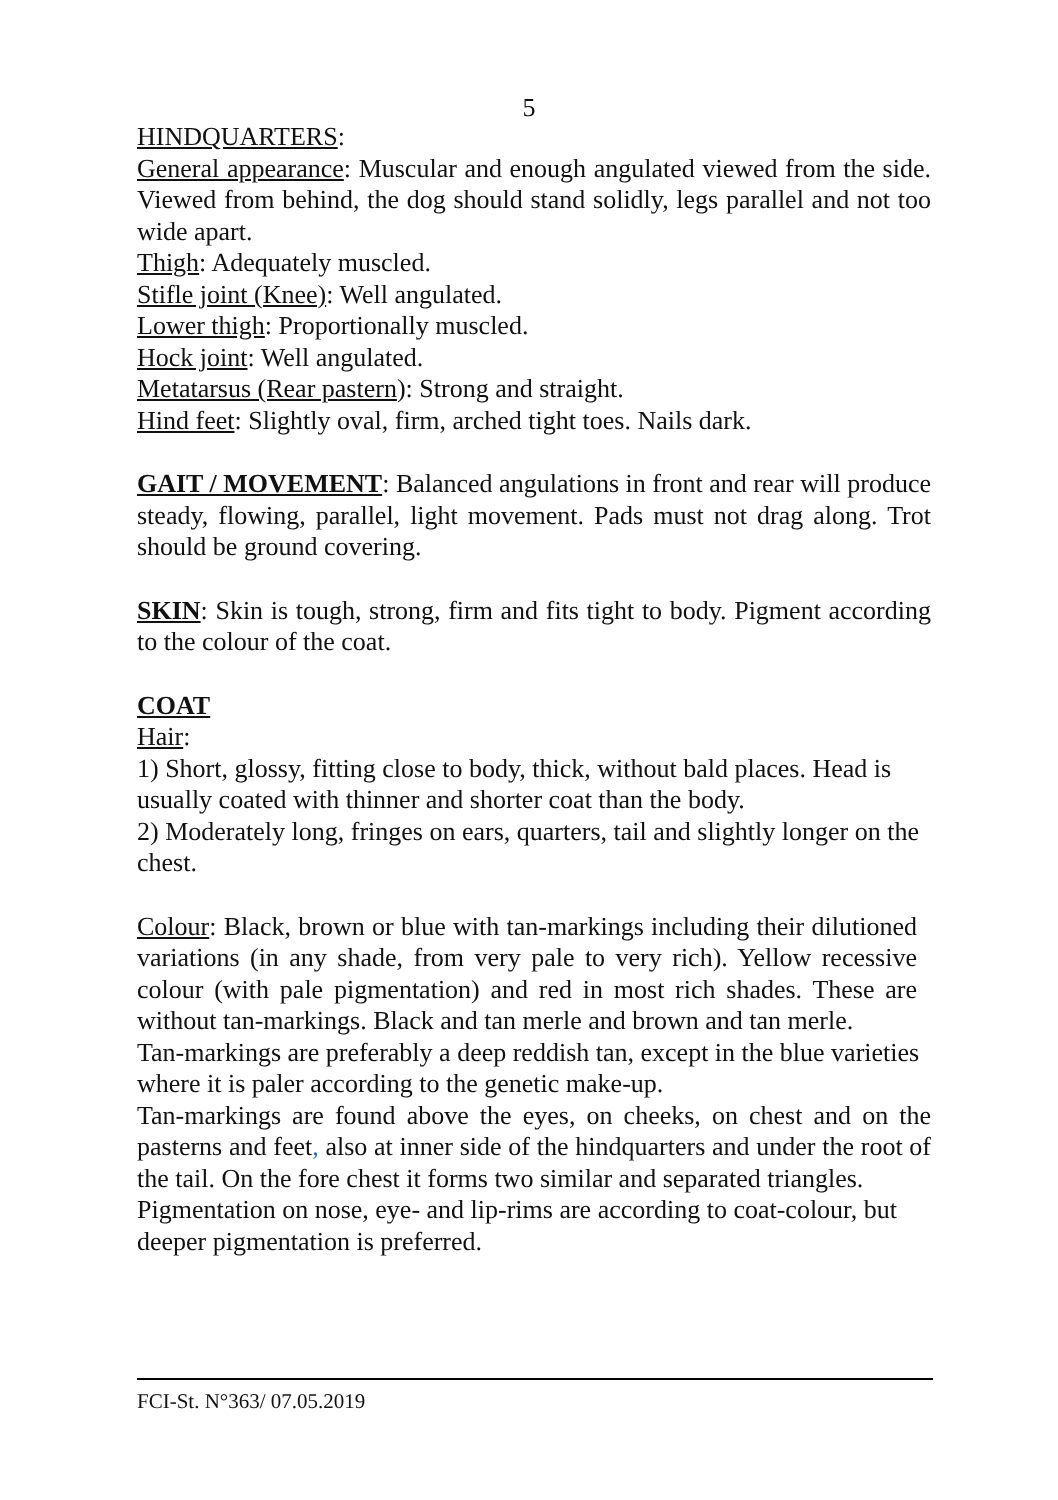5
HINDQUARTERS:
General appearance: Muscular and enough angulated viewed from the side. Viewed from behind, the dog should stand solidly, legs parallel and not too wide apart.
Thigh: Adequately muscled.
Stifle joint (Knee): Well angulated.
Lower thigh: Proportionally muscled.
Hock joint: Well angulated.
Metatarsus (Rear pastern): Strong and straight.
Hind feet: Slightly oval, firm, arched tight toes. Nails dark.
GAIT / MOVEMENT: Balanced angulations in front and rear will produce steady, flowing, parallel, light movement. Pads must not drag along. Trot should be ground covering.
SKIN: Skin is tough, strong, firm and fits tight to body. Pigment according to the colour of the coat.
COAT
Hair:
1) Short, glossy, fitting close to body, thick, without bald places. Head is usually coated with thinner and shorter coat than the body.
2) Moderately long, fringes on ears, quarters, tail and slightly longer on the chest.
Colour: Black, brown or blue with tan-markings including their dilutioned variations (in any shade, from very pale to very rich). Yellow recessive colour (with pale pigmentation) and red in most rich shades. These are without tan-markings. Black and tan merle and brown and tan merle.
Tan-markings are preferably a deep reddish tan, except in the blue varieties where it is paler according to the genetic make-up.
Tan-markings are found above the eyes, on cheeks, on chest and on the pasterns and feet, also at inner side of the hindquarters and under the root of the tail. On the fore chest it forms two similar and separated triangles.
Pigmentation on nose, eye- and lip-rims are according to coat-colour, but deeper pigmentation is preferred.
FCI-St. N°363/ 07.05.2019